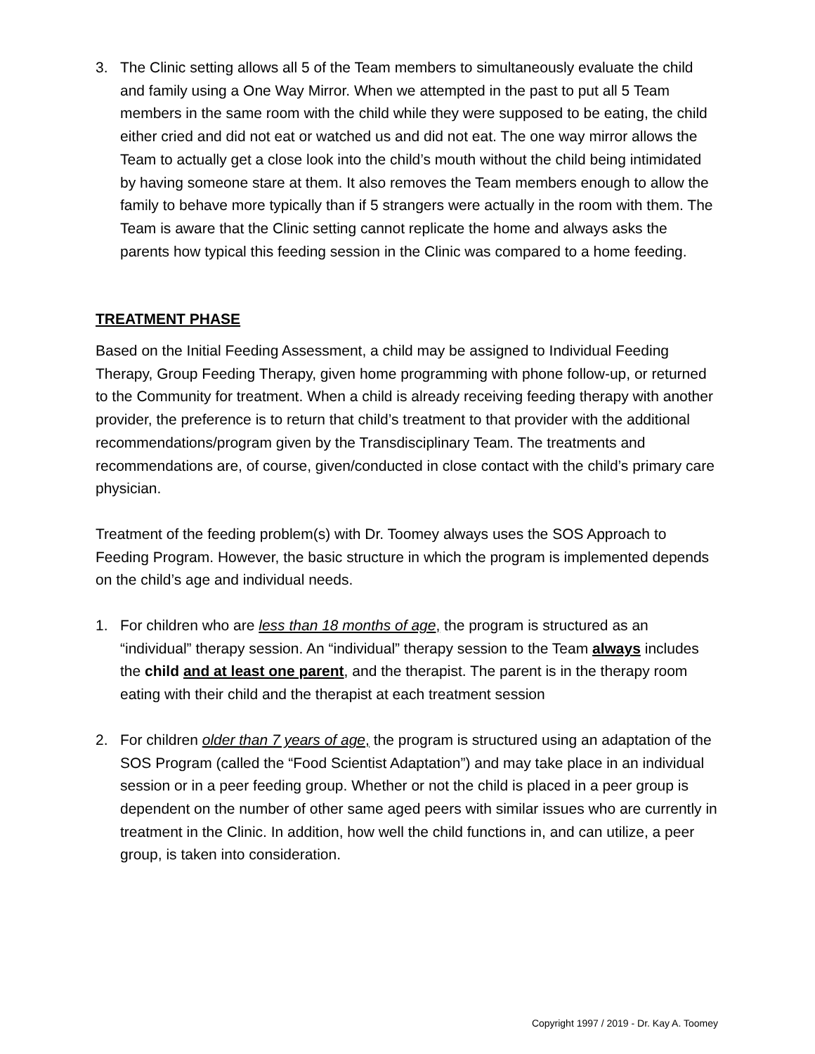3. The Clinic setting allows all 5 of the Team members to simultaneously evaluate the child and family using a One Way Mirror. When we attempted in the past to put all 5 Team members in the same room with the child while they were supposed to be eating, the child either cried and did not eat or watched us and did not eat. The one way mirror allows the Team to actually get a close look into the child’s mouth without the child being intimidated by having someone stare at them. It also removes the Team members enough to allow the family to behave more typically than if 5 strangers were actually in the room with them. The Team is aware that the Clinic setting cannot replicate the home and always asks the parents how typical this feeding session in the Clinic was compared to a home feeding.
TREATMENT PHASE
Based on the Initial Feeding Assessment, a child may be assigned to Individual Feeding Therapy, Group Feeding Therapy, given home programming with phone follow-up, or returned to the Community for treatment. When a child is already receiving feeding therapy with another provider, the preference is to return that child’s treatment to that provider with the additional recommendations/program given by the Transdisciplinary Team. The treatments and recommendations are, of course, given/conducted in close contact with the child’s primary care physician.
Treatment of the feeding problem(s) with Dr. Toomey always uses the SOS Approach to Feeding Program. However, the basic structure in which the program is implemented depends on the child’s age and individual needs.
1. For children who are less than 18 months of age, the program is structured as an “individual” therapy session. An “individual” therapy session to the Team always includes the child and at least one parent, and the therapist. The parent is in the therapy room eating with their child and the therapist at each treatment session
2. For children older than 7 years of age, the program is structured using an adaptation of the SOS Program (called the “Food Scientist Adaptation”) and may take place in an individual session or in a peer feeding group. Whether or not the child is placed in a peer group is dependent on the number of other same aged peers with similar issues who are currently in treatment in the Clinic. In addition, how well the child functions in, and can utilize, a peer group, is taken into consideration.
Copyright 1997 / 2019 - Dr. Kay A. Toomey